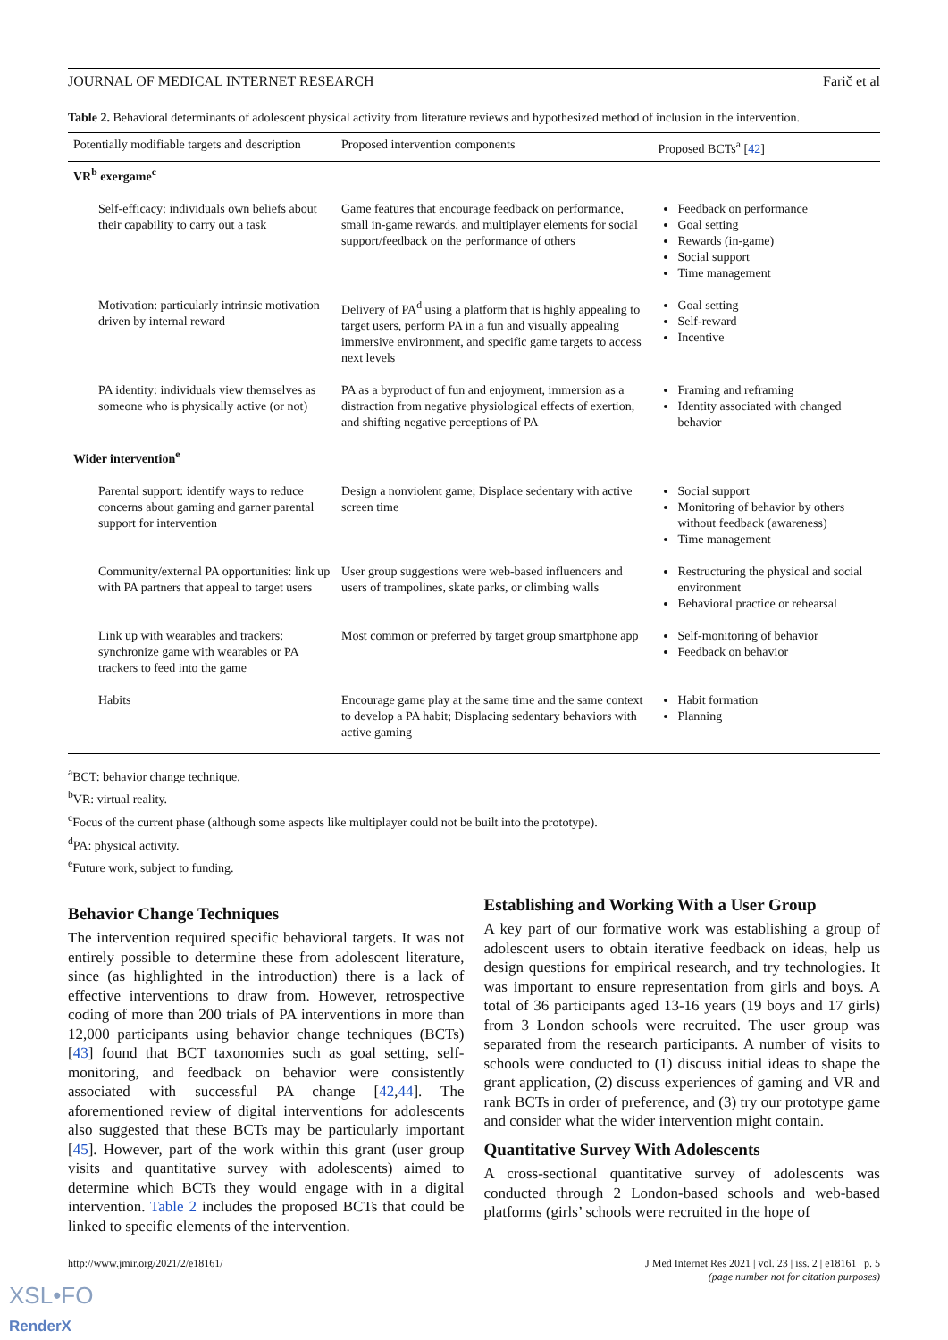JOURNAL OF MEDICAL INTERNET RESEARCH Farič et al
Table 2. Behavioral determinants of adolescent physical activity from literature reviews and hypothesized method of inclusion in the intervention.
| Potentially modifiable targets and description | Proposed intervention components | Proposed BCTs<sup>a</sup> [ 42 ] |
| --- | --- | --- |
| VR<sup>b</sup> exergame<sup>c</sup> | | |
| Self-efficacy: individuals own beliefs about their capability to carry out a task | Game features that encourage feedback on performance, small in-game rewards, and multiplayer elements for social support/feedback on the performance of others | Feedback on performance Goal setting Rewards (in-game) Social support Time management |
| Motivation: particularly intrinsic motivation driven by internal reward | Delivery of PA<sup>d</sup> using a platform that is highly appealing to target users, perform PA in a fun and visually appealing immersive environment, and specific game targets to access next levels | Goal setting Self-reward Incentive |
| PA identity: individuals view themselves as someone who is physically active (or not) | PA as a byproduct of fun and enjoyment, immersion as a distraction from negative physiological effects of exertion, and shifting negative perceptions of PA | Framing and reframing Identity associated with changed behavior |
| Wider intervention<sup>e</sup> | | |
| Parental support: identify ways to reduce concerns about gaming and garner parental support for intervention | Design a nonviolent game; Displace sedentary with active screen time | Social support Monitoring of behavior by others without feedback (awareness) Time management |
| Community/external PA opportunities: link up with PA partners that appeal to target users | User group suggestions were web-based influencers and users of trampolines, skate parks, or climbing walls | Restructuring the physical and social environment Behavioral practice or rehearsal |
| Link up with wearables and trackers: synchronize game with wearables or PA trackers to feed into the game | Most common or preferred by target group smartphone app | Self-monitoring of behavior Feedback on behavior |
| Habits | Encourage game play at the same time and the same context to develop a PA habit; Displacing sedentary behaviors with active gaming | Habit formation Planning |
<sup>a</sup> BCT: behavior change technique.
<sup>b</sup> VR: virtual reality.
<sup>c</sup> Focus of the current phase (although some aspects like multiplayer could not be built into the prototype).
<sup>d</sup> PA: physical activity.
<sup>e</sup> Future work, subject to funding.
Behavior Change Techniques
The intervention required specific behavioral targets. It was not entirely possible to determine these from adolescent literature, since (as highlighted in the introduction) there is a lack of effective interventions to draw from. However, retrospective coding of more than 200 trials of PA interventions in more than 12,000 participants using behavior change techniques (BCTs) [43] found that BCT taxonomies such as goal setting, self-monitoring, and feedback on behavior were consistently associated with successful PA change [42,44]. The aforementioned review of digital interventions for adolescents also suggested that these BCTs may be particularly important [45]. However, part of the work within this grant (user group visits and quantitative survey with adolescents) aimed to determine which BCTs they would engage with in a digital intervention. Table 2 includes the proposed BCTs that could be linked to specific elements of the intervention.
Establishing and Working With a User Group
A key part of our formative work was establishing a group of adolescent users to obtain iterative feedback on ideas, help us design questions for empirical research, and try technologies. It was important to ensure representation from girls and boys. A total of 36 participants aged 13-16 years (19 boys and 17 girls) from 3 London schools were recruited. The user group was separated from the research participants. A number of visits to schools were conducted to (1) discuss initial ideas to shape the grant application, (2) discuss experiences of gaming and VR and rank BCTs in order of preference, and (3) try our prototype game and consider what the wider intervention might contain.
Quantitative Survey With Adolescents
A cross-sectional quantitative survey of adolescents was conducted through 2 London-based schools and web-based platforms (girls’ schools were recruited in the hope of
http://www.jmir.org/2021/2/e18161/ J Med Internet Res 2021 | vol. 23 | iss. 2 | e18161 | p. 5
(page number not for citation purposes)
XSL•FO
RenderX